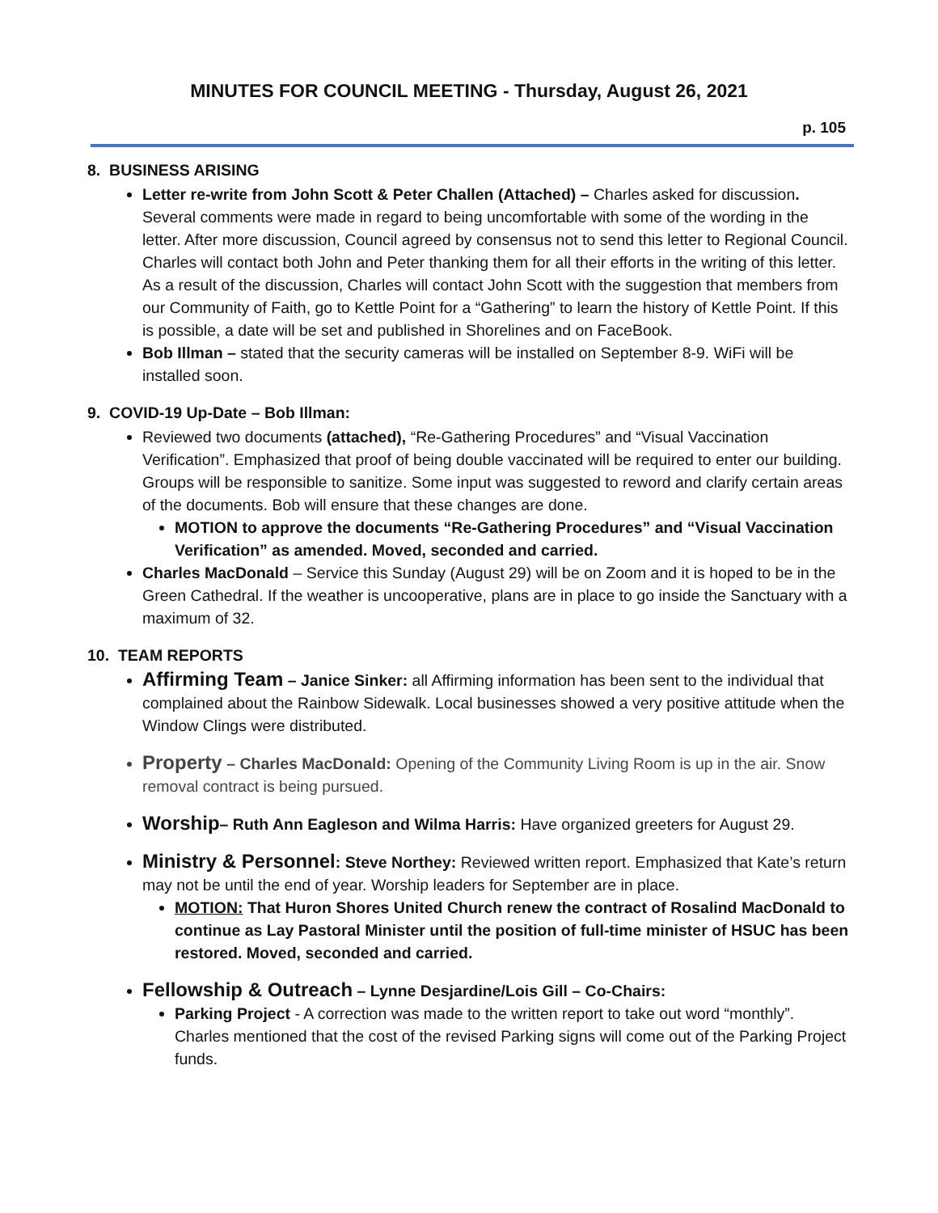MINUTES FOR COUNCIL MEETING - Thursday, August 26, 2021
p. 105
8. BUSINESS ARISING
Letter re-write from John Scott & Peter Challen (Attached) – Charles asked for discussion. Several comments were made in regard to being uncomfortable with some of the wording in the letter. After more discussion, Council agreed by consensus not to send this letter to Regional Council. Charles will contact both John and Peter thanking them for all their efforts in the writing of this letter. As a result of the discussion, Charles will contact John Scott with the suggestion that members from our Community of Faith, go to Kettle Point for a “Gathering” to learn the history of Kettle Point. If this is possible, a date will be set and published in Shorelines and on FaceBook.
Bob Illman – stated that the security cameras will be installed on September 8-9. WiFi will be installed soon.
9. COVID-19 Up-Date – Bob Illman:
Reviewed two documents (attached), “Re-Gathering Procedures” and “Visual Vaccination Verification”. Emphasized that proof of being double vaccinated will be required to enter our building. Groups will be responsible to sanitize. Some input was suggested to reword and clarify certain areas of the documents. Bob will ensure that these changes are done.
MOTION to approve the documents “Re-Gathering Procedures” and “Visual Vaccination Verification” as amended. Moved, seconded and carried.
Charles MacDonald – Service this Sunday (August 29) will be on Zoom and it is hoped to be in the Green Cathedral. If the weather is uncooperative, plans are in place to go inside the Sanctuary with a maximum of 32.
10. TEAM REPORTS
Affirming Team – Janice Sinker: all Affirming information has been sent to the individual that complained about the Rainbow Sidewalk. Local businesses showed a very positive attitude when the Window Clings were distributed.
Property – Charles MacDonald: Opening of the Community Living Room is up in the air. Snow removal contract is being pursued.
Worship– Ruth Ann Eagleson and Wilma Harris: Have organized greeters for August 29.
Ministry & Personnel: Steve Northey: Reviewed written report. Emphasized that Kate’s return may not be until the end of year. Worship leaders for September are in place.
MOTION: That Huron Shores United Church renew the contract of Rosalind MacDonald to continue as Lay Pastoral Minister until the position of full-time minister of HSUC has been restored. Moved, seconded and carried.
Fellowship & Outreach – Lynne Desjardine/Lois Gill – Co-Chairs:
Parking Project - A correction was made to the written report to take out word “monthly”. Charles mentioned that the cost of the revised Parking signs will come out of the Parking Project funds.